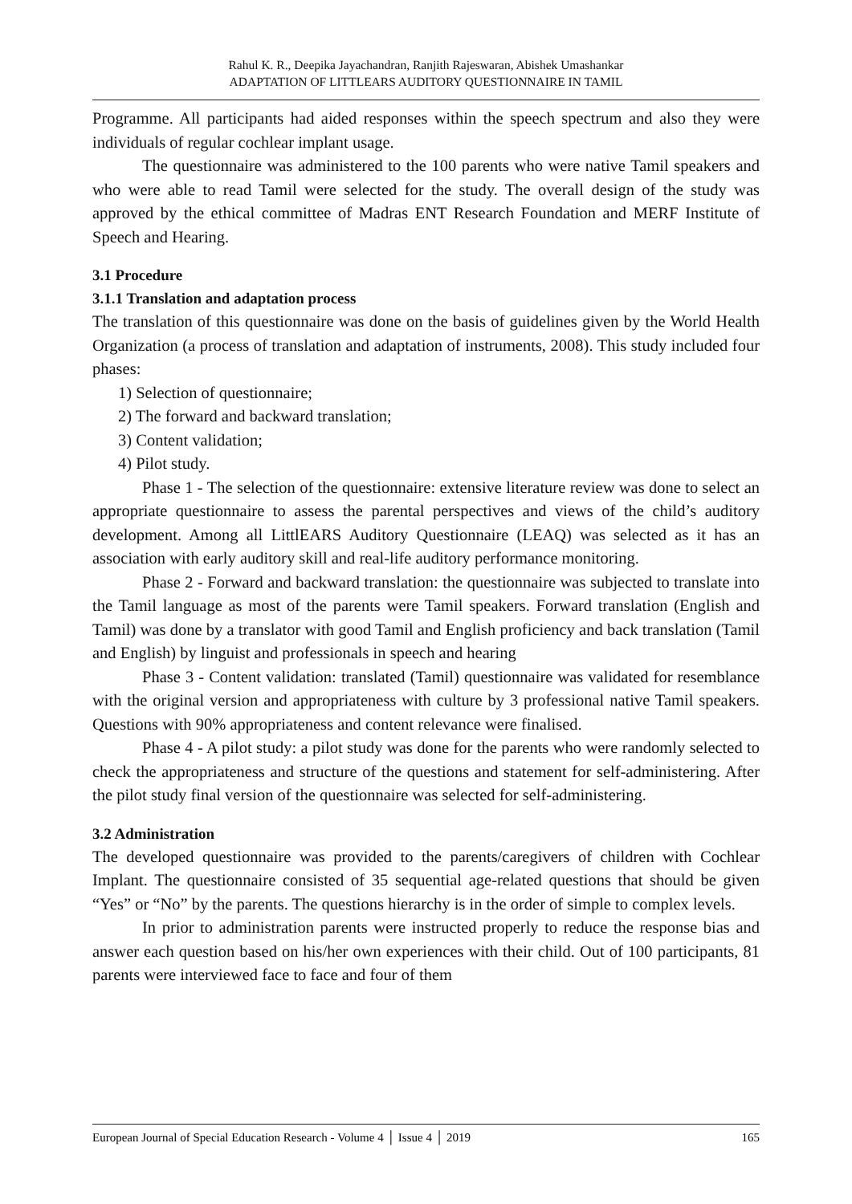Rahul K. R., Deepika Jayachandran, Ranjith Rajeswaran, Abishek Umashankar
ADAPTATION OF LITTLEARS AUDITORY QUESTIONNAIRE IN TAMIL
Programme. All participants had aided responses within the speech spectrum and also they were individuals of regular cochlear implant usage.
The questionnaire was administered to the 100 parents who were native Tamil speakers and who were able to read Tamil were selected for the study. The overall design of the study was approved by the ethical committee of Madras ENT Research Foundation and MERF Institute of Speech and Hearing.
3.1 Procedure
3.1.1 Translation and adaptation process
The translation of this questionnaire was done on the basis of guidelines given by the World Health Organization (a process of translation and adaptation of instruments, 2008). This study included four phases:
1) Selection of questionnaire;
2) The forward and backward translation;
3) Content validation;
4) Pilot study.
Phase 1 - The selection of the questionnaire: extensive literature review was done to select an appropriate questionnaire to assess the parental perspectives and views of the child’s auditory development. Among all LittlEARS Auditory Questionnaire (LEAQ) was selected as it has an association with early auditory skill and real-life auditory performance monitoring.
Phase 2 - Forward and backward translation: the questionnaire was subjected to translate into the Tamil language as most of the parents were Tamil speakers. Forward translation (English and Tamil) was done by a translator with good Tamil and English proficiency and back translation (Tamil and English) by linguist and professionals in speech and hearing
Phase 3 - Content validation: translated (Tamil) questionnaire was validated for resemblance with the original version and appropriateness with culture by 3 professional native Tamil speakers. Questions with 90% appropriateness and content relevance were finalised.
Phase 4 - A pilot study: a pilot study was done for the parents who were randomly selected to check the appropriateness and structure of the questions and statement for self-administering. After the pilot study final version of the questionnaire was selected for self-administering.
3.2 Administration
The developed questionnaire was provided to the parents/caregivers of children with Cochlear Implant. The questionnaire consisted of 35 sequential age-related questions that should be given “Yes” or “No” by the parents. The questions hierarchy is in the order of simple to complex levels.
In prior to administration parents were instructed properly to reduce the response bias and answer each question based on his/her own experiences with their child. Out of 100 participants, 81 parents were interviewed face to face and four of them
European Journal of Special Education Research - Volume 4 │ Issue 4 │ 2019 165